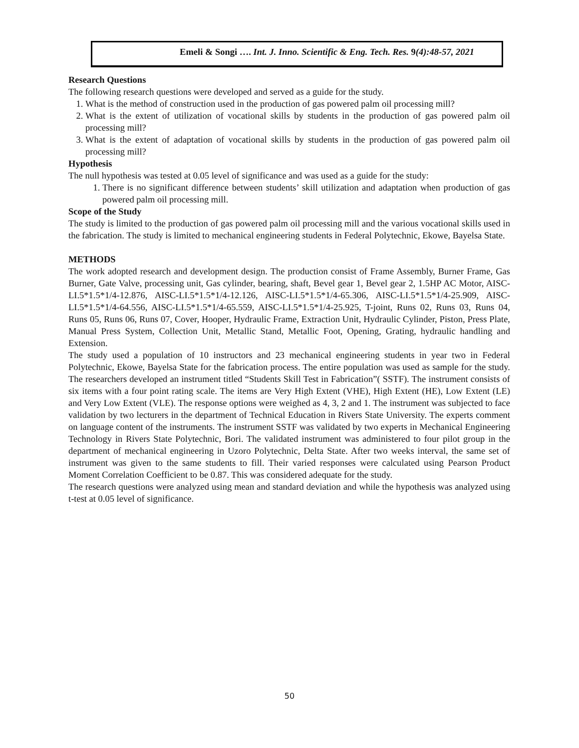Emeli & Songi …. Int. J. Inno. Scientific & Eng. Tech. Res. 9(4):48-57, 2021
Research Questions
The following research questions were developed and served as a guide for the study.
1. What is the method of construction used in the production of gas powered palm oil processing mill?
2. What is the extent of utilization of vocational skills by students in the production of gas powered palm oil processing mill?
3. What is the extent of adaptation of vocational skills by students in the production of gas powered palm oil processing mill?
Hypothesis
The null hypothesis was tested at 0.05 level of significance and was used as a guide for the study:
1. There is no significant difference between students’ skill utilization and adaptation when production of gas powered palm oil processing mill.
Scope of the Study
The study is limited to the production of gas powered palm oil processing mill and the various vocational skills used in the fabrication. The study is limited to mechanical engineering students in Federal Polytechnic, Ekowe, Bayelsa State.
METHODS
The work adopted research and development design. The production consist of Frame Assembly, Burner Frame, Gas Burner, Gate Valve, processing unit, Gas cylinder, bearing, shaft, Bevel gear 1, Bevel gear 2, 1.5HP AC Motor, AISC-LI.5*1.5*1/4-12.876, AISC-LI.5*1.5*1/4-12.126, AISC-LI.5*1.5*1/4-65.306, AISC-LI.5*1.5*1/4-25.909, AISC-LI.5*1.5*1/4-64.556, AISC-LI.5*1.5*1/4-65.559, AISC-LI.5*1.5*1/4-25.925, T-joint, Runs 02, Runs 03, Runs 04, Runs 05, Runs 06, Runs 07, Cover, Hooper, Hydraulic Frame, Extraction Unit, Hydraulic Cylinder, Piston, Press Plate, Manual Press System, Collection Unit, Metallic Stand, Metallic Foot, Opening, Grating, hydraulic handling and Extension.
The study used a population of 10 instructors and 23 mechanical engineering students in year two in Federal Polytechnic, Ekowe, Bayelsa State for the fabrication process. The entire population was used as sample for the study. The researchers developed an instrument titled “Students Skill Test in Fabrication”( SSTF). The instrument consists of six items with a four point rating scale. The items are Very High Extent (VHE), High Extent (HE), Low Extent (LE) and Very Low Extent (VLE). The response options were weighed as 4, 3, 2 and 1. The instrument was subjected to face validation by two lecturers in the department of Technical Education in Rivers State University. The experts comment on language content of the instruments. The instrument SSTF was validated by two experts in Mechanical Engineering Technology in Rivers State Polytechnic, Bori. The validated instrument was administered to four pilot group in the department of mechanical engineering in Uzoro Polytechnic, Delta State. After two weeks interval, the same set of instrument was given to the same students to fill. Their varied responses were calculated using Pearson Product Moment Correlation Coefficient to be 0.87. This was considered adequate for the study.
The research questions were analyzed using mean and standard deviation and while the hypothesis was analyzed using t-test at 0.05 level of significance.
50